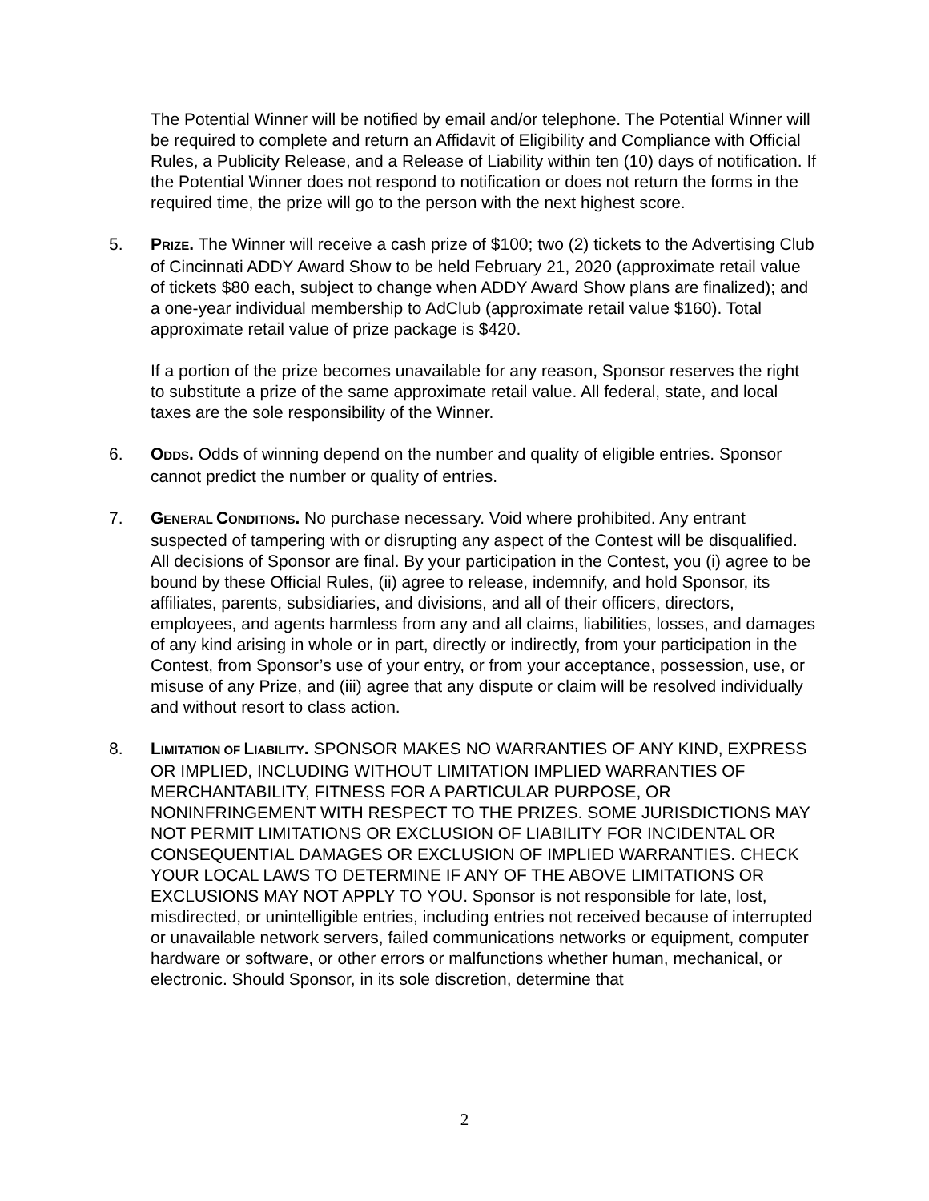The Potential Winner will be notified by email and/or telephone. The Potential Winner will be required to complete and return an Affidavit of Eligibility and Compliance with Official Rules, a Publicity Release, and a Release of Liability within ten (10) days of notification. If the Potential Winner does not respond to notification or does not return the forms in the required time, the prize will go to the person with the next highest score.
5. PRIZE. The Winner will receive a cash prize of $100; two (2) tickets to the Advertising Club of Cincinnati ADDY Award Show to be held February 21, 2020 (approximate retail value of tickets $80 each, subject to change when ADDY Award Show plans are finalized); and a one-year individual membership to AdClub (approximate retail value $160). Total approximate retail value of prize package is $420.
If a portion of the prize becomes unavailable for any reason, Sponsor reserves the right to substitute a prize of the same approximate retail value. All federal, state, and local taxes are the sole responsibility of the Winner.
6. ODDS. Odds of winning depend on the number and quality of eligible entries. Sponsor cannot predict the number or quality of entries.
7. GENERAL CONDITIONS. No purchase necessary. Void where prohibited. Any entrant suspected of tampering with or disrupting any aspect of the Contest will be disqualified. All decisions of Sponsor are final. By your participation in the Contest, you (i) agree to be bound by these Official Rules, (ii) agree to release, indemnify, and hold Sponsor, its affiliates, parents, subsidiaries, and divisions, and all of their officers, directors, employees, and agents harmless from any and all claims, liabilities, losses, and damages of any kind arising in whole or in part, directly or indirectly, from your participation in the Contest, from Sponsor’s use of your entry, or from your acceptance, possession, use, or misuse of any Prize, and (iii) agree that any dispute or claim will be resolved individually and without resort to class action.
8. LIMITATION OF LIABILITY. SPONSOR MAKES NO WARRANTIES OF ANY KIND, EXPRESS OR IMPLIED, INCLUDING WITHOUT LIMITATION IMPLIED WARRANTIES OF MERCHANTABILITY, FITNESS FOR A PARTICULAR PURPOSE, OR NONINFRINGEMENT WITH RESPECT TO THE PRIZES. SOME JURISDICTIONS MAY NOT PERMIT LIMITATIONS OR EXCLUSION OF LIABILITY FOR INCIDENTAL OR CONSEQUENTIAL DAMAGES OR EXCLUSION OF IMPLIED WARRANTIES. CHECK YOUR LOCAL LAWS TO DETERMINE IF ANY OF THE ABOVE LIMITATIONS OR EXCLUSIONS MAY NOT APPLY TO YOU. Sponsor is not responsible for late, lost, misdirected, or unintelligible entries, including entries not received because of interrupted or unavailable network servers, failed communications networks or equipment, computer hardware or software, or other errors or malfunctions whether human, mechanical, or electronic. Should Sponsor, in its sole discretion, determine that
2